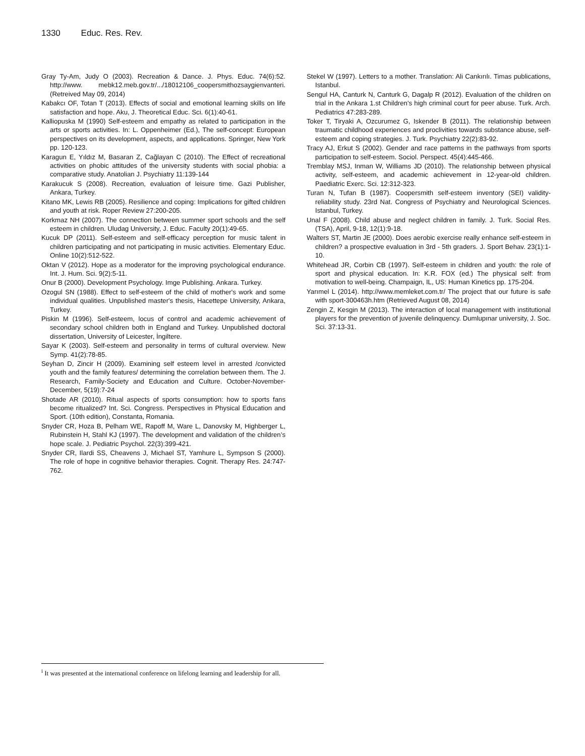1330 Educ. Res. Rev.
Gray Ty-Am, Judy O (2003). Recreation & Dance. J. Phys. Educ. 74(6):52. http://www. mebk12.meb.gov.tr/.../18012106_coopersmithozsaygienvanteri. (Retreived May 09, 2014)
Kabakcı OF, Totan T (2013). Effects of social and emotional learning skills on life satisfaction and hope. Aku, J. Theoretical Educ. Sci. 6(1):40-61.
Kalliopuska M (1990) Self-esteem and empathy as related to participation in the arts or sports activities. In: L. Oppenheimer (Ed.), The self-concept: European perspectives on its development, aspects, and applications. Springer, New York pp. 120-123.
Karagun E, Yıldız M, Basaran Z, Cağlayan C (2010). The Effect of recreational activities on phobic attitudes of the university students with social phobia: a comparative study. Anatolian J. Psychiatry 11:139-144
Karakucuk S (2008). Recreation, evaluation of leisure time. Gazi Publisher, Ankara, Turkey.
Kitano MK, Lewis RB (2005). Resilience and coping: Implications for gifted children and youth at risk. Roper Review 27:200-205.
Korkmaz NH (2007). The connection between summer sport schools and the self esteem in children. Uludag University, J. Educ. Faculty 20(1):49-65.
Kucuk DP (2011). Self-esteem and self-efficacy perception for music talent in children participating and not participating in music activities. Elementary Educ. Online 10(2):512-522.
Oktan V (2012). Hope as a moderator for the improving psychological endurance. Int. J. Hum. Sci. 9(2):5-11.
Onur B (2000). Development Psychology. Imge Publishing. Ankara. Turkey.
Ozogul SN (1988). Effect to self-esteem of the child of mother's work and some individual qualities. Unpublished master's thesis, Hacettepe University, Ankara, Turkey.
Piskin M (1996). Self-esteem, locus of control and academic achievement of secondary school children both in England and Turkey. Unpublished doctoral dissertation, University of Leicester, İngiltere.
Sayar K (2003). Self-esteem and personality in terms of cultural overview. New Symp. 41(2):78-85.
Seyhan D, Zincir H (2009). Examining self esteem level in arrested /convicted youth and the family features/ determining the correlation between them. The J. Research, Family-Society and Education and Culture. October-November-December, 5(19):7-24
Shotade AR (2010). Ritual aspects of sports consumption: how to sports fans become ritualized? Int. Sci. Congress. Perspectives in Physical Education and Sport. (10th edition), Constanta, Romania.
Snyder CR, Hoza B, Pelham WE, Rapoff M, Ware L, Danovsky M, Highberger L, Rubinstein H, Stahl KJ (1997). The development and validation of the children’s hope scale. J. Pediatric Psychol. 22(3):399-421.
Snyder CR, Ilardi SS, Cheavens J, Michael ST, Yamhure L, Sympson S (2000). The role of hope in cognitive behavior therapies. Cognit. Therapy Res. 24:747-762.
Stekel W (1997). Letters to a mother. Translation: Ali Cankırılı. Timas publications, Istanbul.
Sengul HA, Canturk N, Canturk G, Dagalp R (2012). Evaluation of the children on trial in the Ankara 1.st Children's high criminal court for peer abuse. Turk. Arch. Pediatrics 47:283-289.
Toker T, Tiryaki A, Ozcurumez G, Iskender B (2011). The relationship between traumatic childhood experiences and proclivities towards substance abuse, self-esteem and coping strategies. J. Turk. Psychiatry 22(2):83-92.
Tracy AJ, Erkut S (2002). Gender and race patterns in the pathways from sports participation to self-esteem. Sociol. Perspect. 45(4):445-466.
Tremblay MSJ, Inman W, Williams JD (2010). The relationship between physical activity, self-esteem, and academic achievement in 12-year-old children. Paediatric Exerc. Sci. 12:312-323.
Turan N, Tufan B (1987). Coopersmith self-esteem inventory (SEI) validity-reliability study. 23rd Nat. Congress of Psychiatry and Neurological Sciences. Istanbul, Turkey.
Unal F (2008). Child abuse and neglect children in family. J. Turk. Social Res. (TSA), April, 9-18, 12(1):9-18.
Walters ST, Martin JE (2000). Does aerobic exercise really enhance self-esteem in children? a prospective evaluation in 3rd - 5th graders. J. Sport Behav. 23(1):1-10.
Whitehead JR, Corbin CB (1997). Self-esteem in children and youth: the role of sport and physical education. In: K.R. FOX (ed.) The physical self: from motivation to well-being. Champaign, IL, US: Human Kinetics pp. 175-204.
Yarımel L (2014). http://www.memleket.com.tr/ The project that our future is safe with sport-300463h.htm (Retrieved August 08, 2014)
Zengin Z, Kesgin M (2013). The interaction of local management with institutional players for the prevention of juvenile delinquency. Dumlupınar university, J. Soc. Sci. 37:13-31.
<sup>i</sup> It was presented at the international conference on lifelong learning and leadership for all.